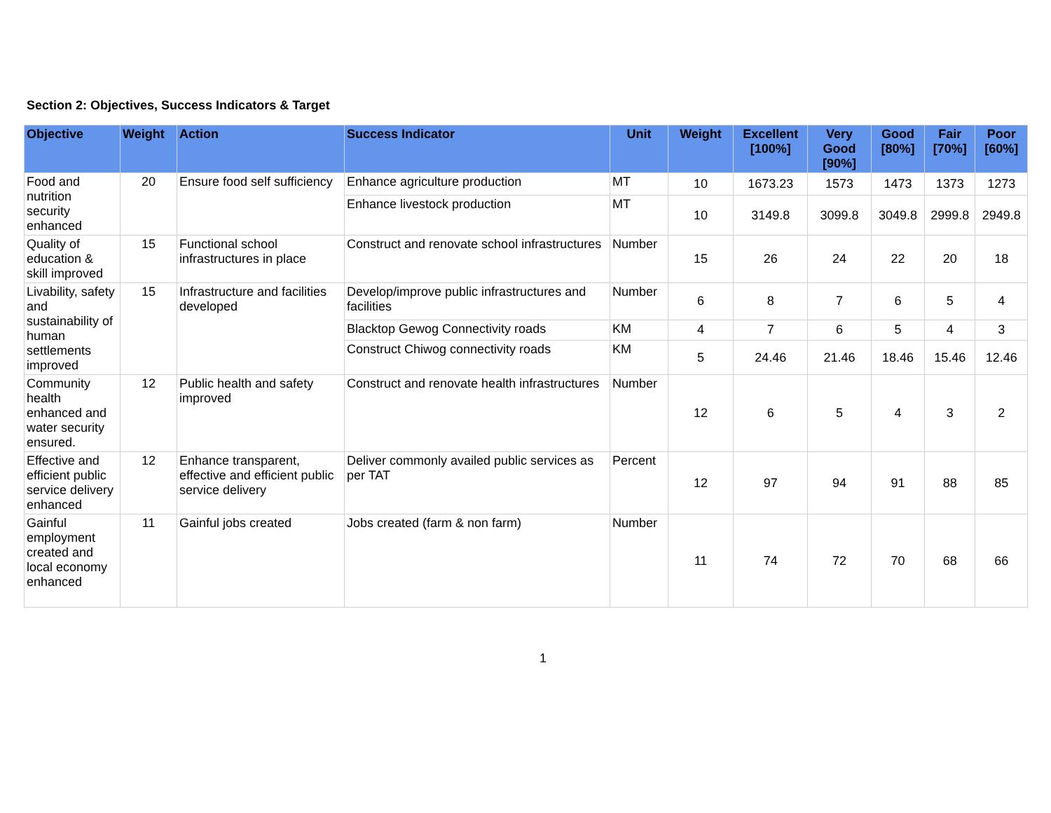Section 2: Objectives, Success Indicators & Target
| Objective | Weight | Action | Success Indicator | Unit | Weight | Excellent [100%] | Very Good [90%] | Good [80%] | Fair [70%] | Poor [60%] |
| --- | --- | --- | --- | --- | --- | --- | --- | --- | --- | --- |
| Food and nutrition security enhanced | 20 | Ensure food self sufficiency | Enhance agriculture production | MT | 10 | 1673.23 | 1573 | 1473 | 1373 | 1273 |
| | | | Enhance livestock production | MT | 10 | 3149.8 | 3099.8 | 3049.8 | 2999.8 | 2949.8 |
| Quality of education & skill improved | 15 | Functional school infrastructures in place | Construct and renovate school infrastructures | Number | 15 | 26 | 24 | 22 | 20 | 18 |
| Livability, safety and sustainability of human settlements improved | 15 | Infrastructure and facilities developed | Develop/improve public infrastructures and facilities | Number | 6 | 8 | 7 | 6 | 5 | 4 |
| | | | Blacktop Gewog Connectivity roads | KM | 4 | 7 | 6 | 5 | 4 | 3 |
| | | | Construct Chiwog connectivity roads | KM | 5 | 24.46 | 21.46 | 18.46 | 15.46 | 12.46 |
| Community health enhanced and water security ensured. | 12 | Public health and safety improved | Construct and renovate health infrastructures | Number | 12 | 6 | 5 | 4 | 3 | 2 |
| Effective and efficient public service delivery enhanced | 12 | Enhance transparent, effective and efficient public service delivery | Deliver commonly availed public services as per TAT | Percent | 12 | 97 | 94 | 91 | 88 | 85 |
| Gainful employment created and local economy enhanced | 11 | Gainful jobs created | Jobs created (farm & non farm) | Number | 11 | 74 | 72 | 70 | 68 | 66 |
1